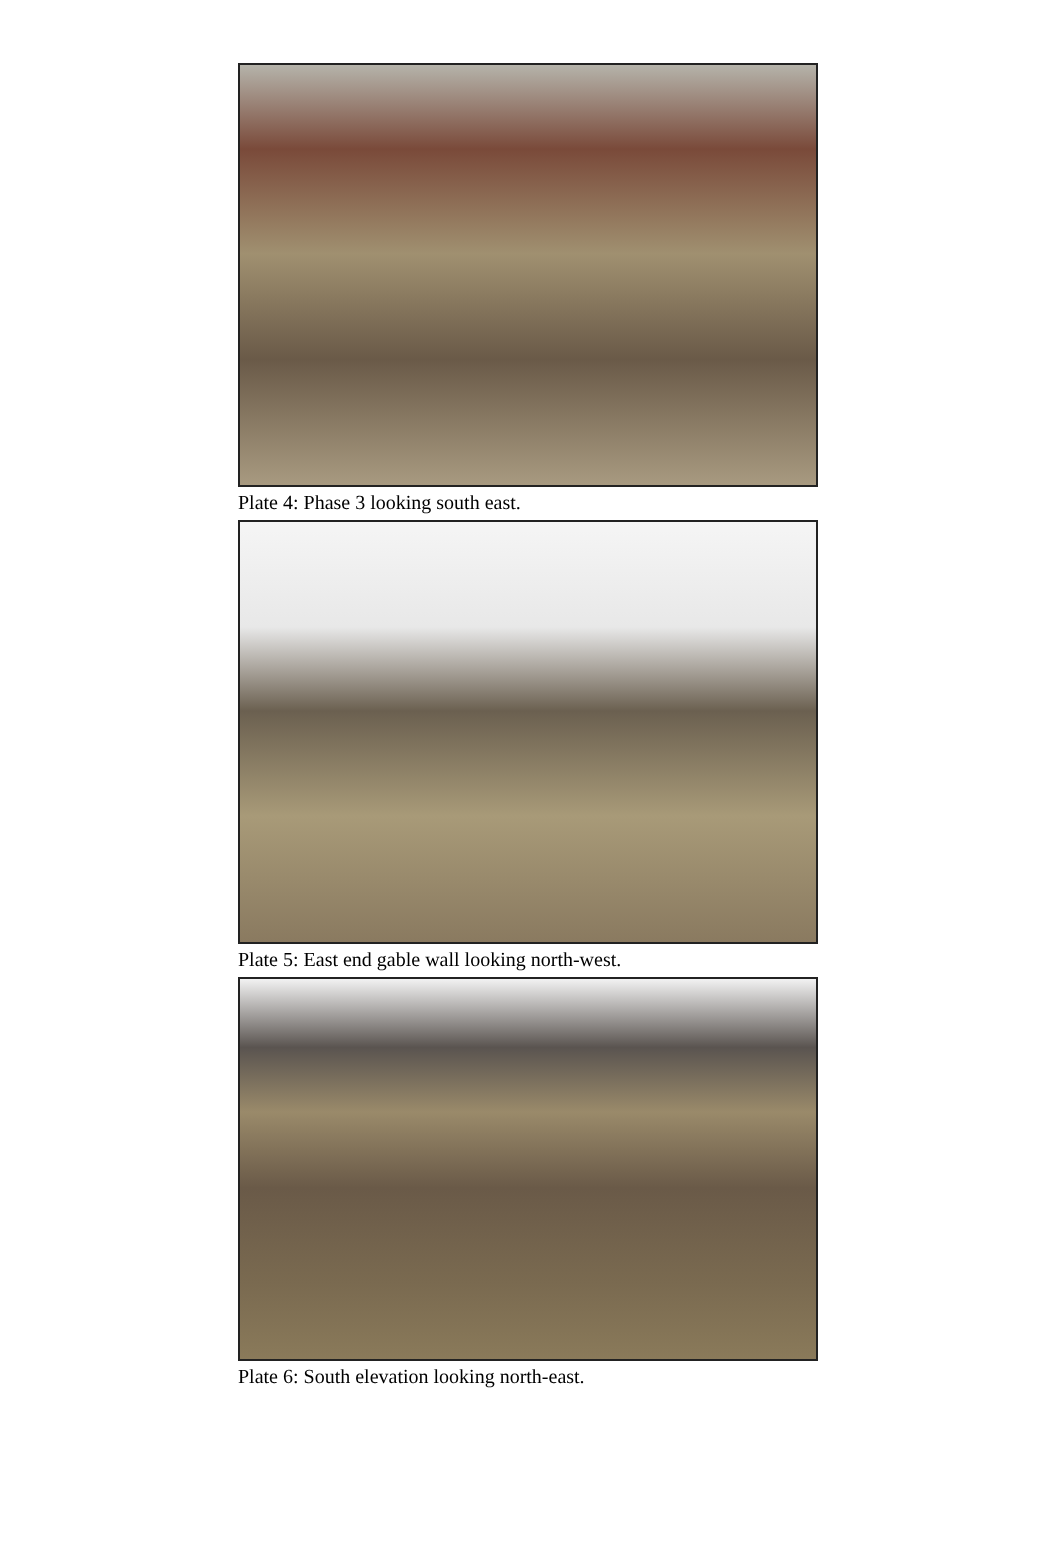Plate 4: Phase 3 looking south east.
Plate 5: East end gable wall looking north-west.
Plate 6: South elevation looking north-east.